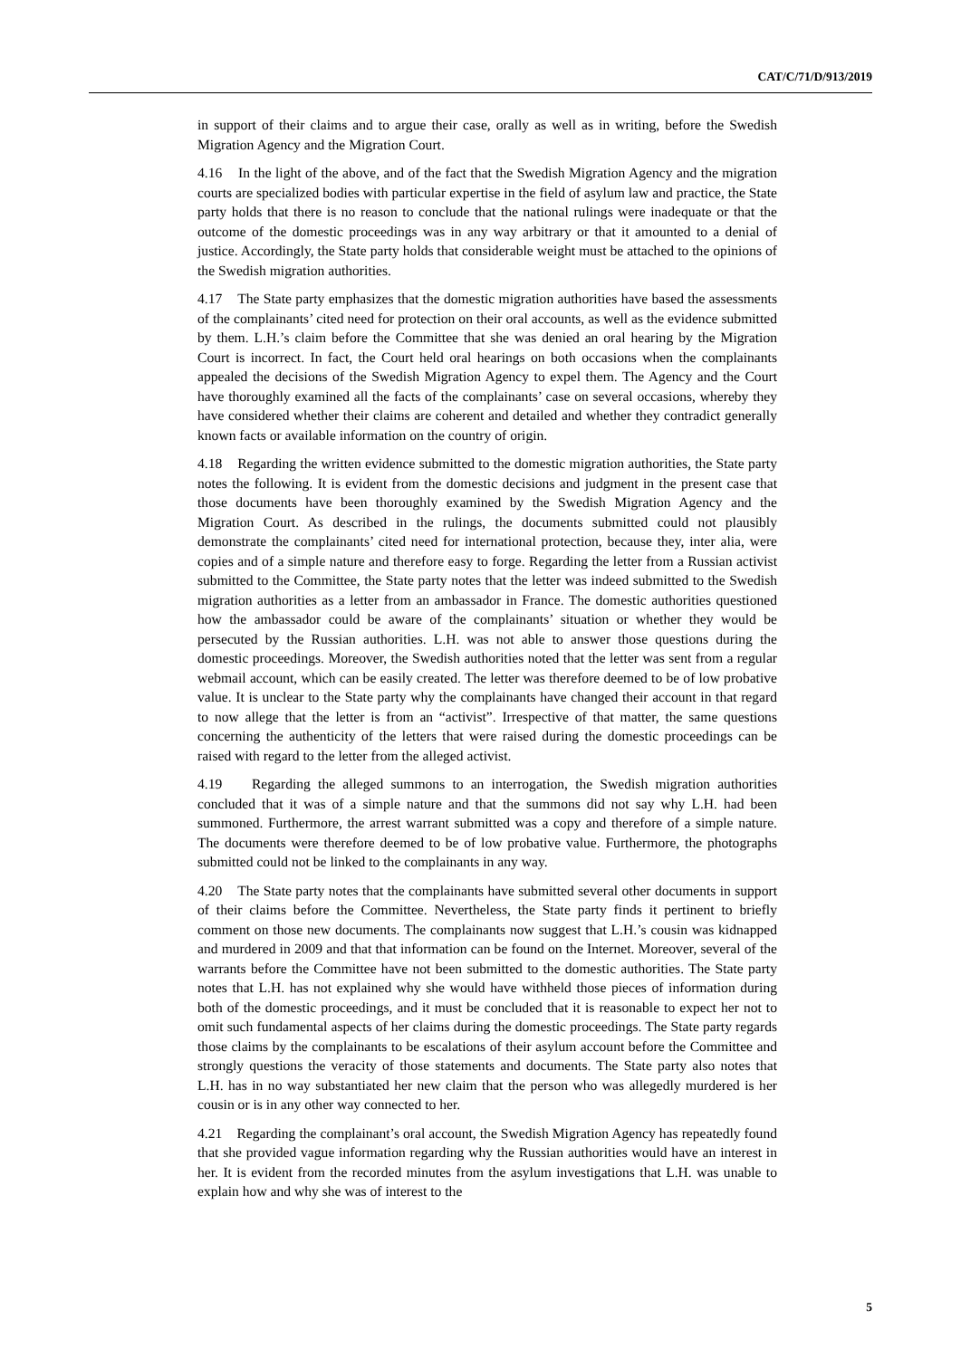CAT/C/71/D/913/2019
in support of their claims and to argue their case, orally as well as in writing, before the Swedish Migration Agency and the Migration Court.
4.16 In the light of the above, and of the fact that the Swedish Migration Agency and the migration courts are specialized bodies with particular expertise in the field of asylum law and practice, the State party holds that there is no reason to conclude that the national rulings were inadequate or that the outcome of the domestic proceedings was in any way arbitrary or that it amounted to a denial of justice. Accordingly, the State party holds that considerable weight must be attached to the opinions of the Swedish migration authorities.
4.17 The State party emphasizes that the domestic migration authorities have based the assessments of the complainants’ cited need for protection on their oral accounts, as well as the evidence submitted by them. L.H.’s claim before the Committee that she was denied an oral hearing by the Migration Court is incorrect. In fact, the Court held oral hearings on both occasions when the complainants appealed the decisions of the Swedish Migration Agency to expel them. The Agency and the Court have thoroughly examined all the facts of the complainants’ case on several occasions, whereby they have considered whether their claims are coherent and detailed and whether they contradict generally known facts or available information on the country of origin.
4.18 Regarding the written evidence submitted to the domestic migration authorities, the State party notes the following. It is evident from the domestic decisions and judgment in the present case that those documents have been thoroughly examined by the Swedish Migration Agency and the Migration Court. As described in the rulings, the documents submitted could not plausibly demonstrate the complainants’ cited need for international protection, because they, inter alia, were copies and of a simple nature and therefore easy to forge. Regarding the letter from a Russian activist submitted to the Committee, the State party notes that the letter was indeed submitted to the Swedish migration authorities as a letter from an ambassador in France. The domestic authorities questioned how the ambassador could be aware of the complainants’ situation or whether they would be persecuted by the Russian authorities. L.H. was not able to answer those questions during the domestic proceedings. Moreover, the Swedish authorities noted that the letter was sent from a regular webmail account, which can be easily created. The letter was therefore deemed to be of low probative value. It is unclear to the State party why the complainants have changed their account in that regard to now allege that the letter is from an “activist”. Irrespective of that matter, the same questions concerning the authenticity of the letters that were raised during the domestic proceedings can be raised with regard to the letter from the alleged activist.
4.19 Regarding the alleged summons to an interrogation, the Swedish migration authorities concluded that it was of a simple nature and that the summons did not say why L.H. had been summoned. Furthermore, the arrest warrant submitted was a copy and therefore of a simple nature. The documents were therefore deemed to be of low probative value. Furthermore, the photographs submitted could not be linked to the complainants in any way.
4.20 The State party notes that the complainants have submitted several other documents in support of their claims before the Committee. Nevertheless, the State party finds it pertinent to briefly comment on those new documents. The complainants now suggest that L.H.’s cousin was kidnapped and murdered in 2009 and that that information can be found on the Internet. Moreover, several of the warrants before the Committee have not been submitted to the domestic authorities. The State party notes that L.H. has not explained why she would have withheld those pieces of information during both of the domestic proceedings, and it must be concluded that it is reasonable to expect her not to omit such fundamental aspects of her claims during the domestic proceedings. The State party regards those claims by the complainants to be escalations of their asylum account before the Committee and strongly questions the veracity of those statements and documents. The State party also notes that L.H. has in no way substantiated her new claim that the person who was allegedly murdered is her cousin or is in any other way connected to her.
4.21 Regarding the complainant’s oral account, the Swedish Migration Agency has repeatedly found that she provided vague information regarding why the Russian authorities would have an interest in her. It is evident from the recorded minutes from the asylum investigations that L.H. was unable to explain how and why she was of interest to the
5